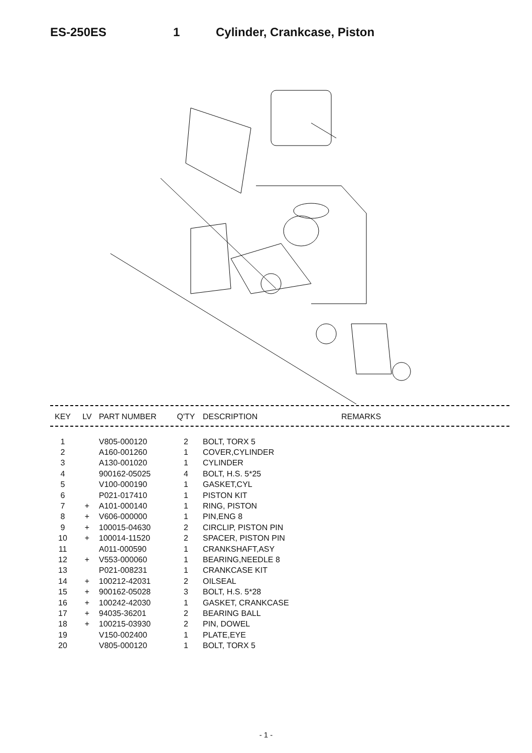ES-250ES 1 Cylinder, Crankcase, Piston
| KEY | LV | PART NUMBER | Q'TY | DESCRIPTION | REMARKS |
| --- | --- | --- | --- | --- | --- |
| 1 | | V805-000120 | 2 | BOLT, TORX 5 | |
| 2 | | A160-001260 | 1 | COVER,CYLINDER | |
| 3 | | A130-001020 | 1 | CYLINDER | |
| 4 | | 900162-05025 | 4 | BOLT, H.S. 5*25 | |
| 5 | | V100-000190 | 1 | GASKET,CYL | |
| 6 | | P021-017410 | 1 | PISTON KIT | |
| 7 | + | A101-000140 | 1 | RING, PISTON | |
| 8 | + | V606-000000 | 1 | PIN,ENG 8 | |
| 9 | + | 100015-04630 | 2 | CIRCLIP, PISTON PIN | |
| 10 | + | 100014-11520 | 2 | SPACER, PISTON PIN | |
| 11 | | A011-000590 | 1 | CRANKSHAFT,ASY | |
| 12 | + | V553-000060 | 1 | BEARING,NEEDLE 8 | |
| 13 | | P021-008231 | 1 | CRANKCASE KIT | |
| 14 | + | 100212-42031 | 2 | OILSEAL | |
| 15 | + | 900162-05028 | 3 | BOLT, H.S. 5*28 | |
| 16 | + | 100242-42030 | 1 | GASKET, CRANKCASE | |
| 17 | + | 94035-36201 | 2 | BEARING BALL | |
| 18 | + | 100215-03930 | 2 | PIN, DOWEL | |
| 19 | | V150-002400 | 1 | PLATE,EYE | |
| 20 | | V805-000120 | 1 | BOLT, TORX 5 | |
- 1 -